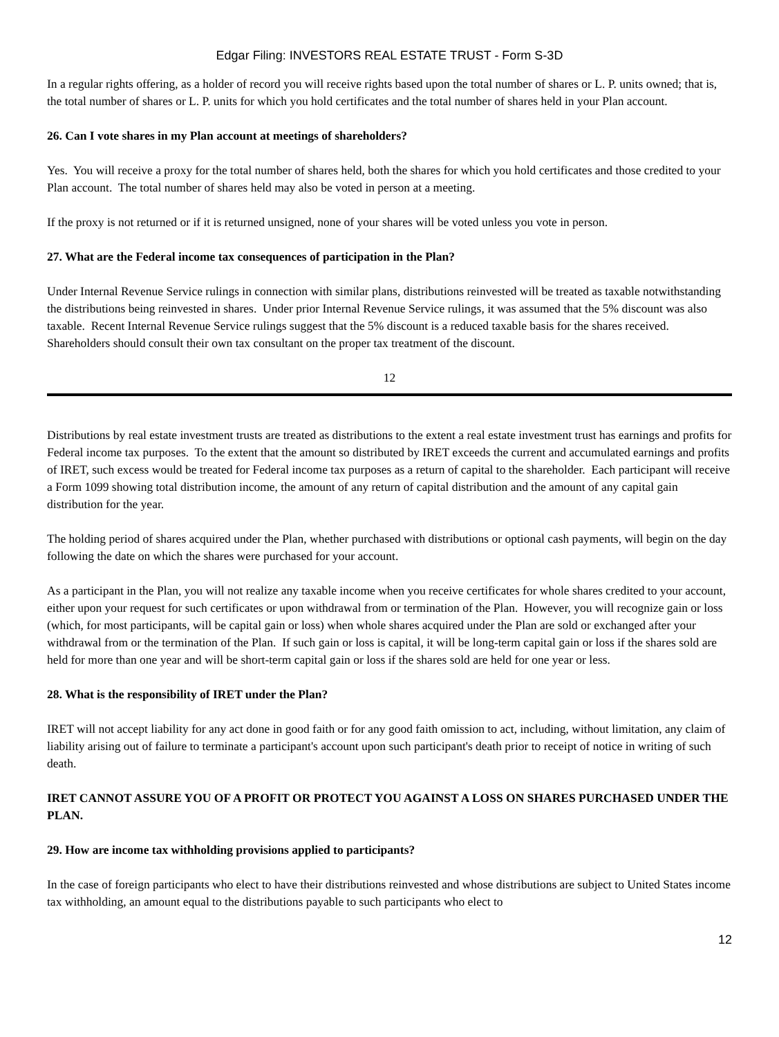Edgar Filing: INVESTORS REAL ESTATE TRUST - Form S-3D
In a regular rights offering, as a holder of record you will receive rights based upon the total number of shares or L. P. units owned; that is, the total number of shares or L. P. units for which you hold certificates and the total number of shares held in your Plan account.
26. Can I vote shares in my Plan account at meetings of shareholders?
Yes. You will receive a proxy for the total number of shares held, both the shares for which you hold certificates and those credited to your Plan account. The total number of shares held may also be voted in person at a meeting.
If the proxy is not returned or if it is returned unsigned, none of your shares will be voted unless you vote in person.
27. What are the Federal income tax consequences of participation in the Plan?
Under Internal Revenue Service rulings in connection with similar plans, distributions reinvested will be treated as taxable notwithstanding the distributions being reinvested in shares. Under prior Internal Revenue Service rulings, it was assumed that the 5% discount was also taxable. Recent Internal Revenue Service rulings suggest that the 5% discount is a reduced taxable basis for the shares received. Shareholders should consult their own tax consultant on the proper tax treatment of the discount.
12
Distributions by real estate investment trusts are treated as distributions to the extent a real estate investment trust has earnings and profits for Federal income tax purposes. To the extent that the amount so distributed by IRET exceeds the current and accumulated earnings and profits of IRET, such excess would be treated for Federal income tax purposes as a return of capital to the shareholder. Each participant will receive a Form 1099 showing total distribution income, the amount of any return of capital distribution and the amount of any capital gain distribution for the year.
The holding period of shares acquired under the Plan, whether purchased with distributions or optional cash payments, will begin on the day following the date on which the shares were purchased for your account.
As a participant in the Plan, you will not realize any taxable income when you receive certificates for whole shares credited to your account, either upon your request for such certificates or upon withdrawal from or termination of the Plan. However, you will recognize gain or loss (which, for most participants, will be capital gain or loss) when whole shares acquired under the Plan are sold or exchanged after your withdrawal from or the termination of the Plan. If such gain or loss is capital, it will be long-term capital gain or loss if the shares sold are held for more than one year and will be short-term capital gain or loss if the shares sold are held for one year or less.
28. What is the responsibility of IRET under the Plan?
IRET will not accept liability for any act done in good faith or for any good faith omission to act, including, without limitation, any claim of liability arising out of failure to terminate a participant's account upon such participant's death prior to receipt of notice in writing of such death.
IRET CANNOT ASSURE YOU OF A PROFIT OR PROTECT YOU AGAINST A LOSS ON SHARES PURCHASED UNDER THE PLAN.
29. How are income tax withholding provisions applied to participants?
In the case of foreign participants who elect to have their distributions reinvested and whose distributions are subject to United States income tax withholding, an amount equal to the distributions payable to such participants who elect to
12